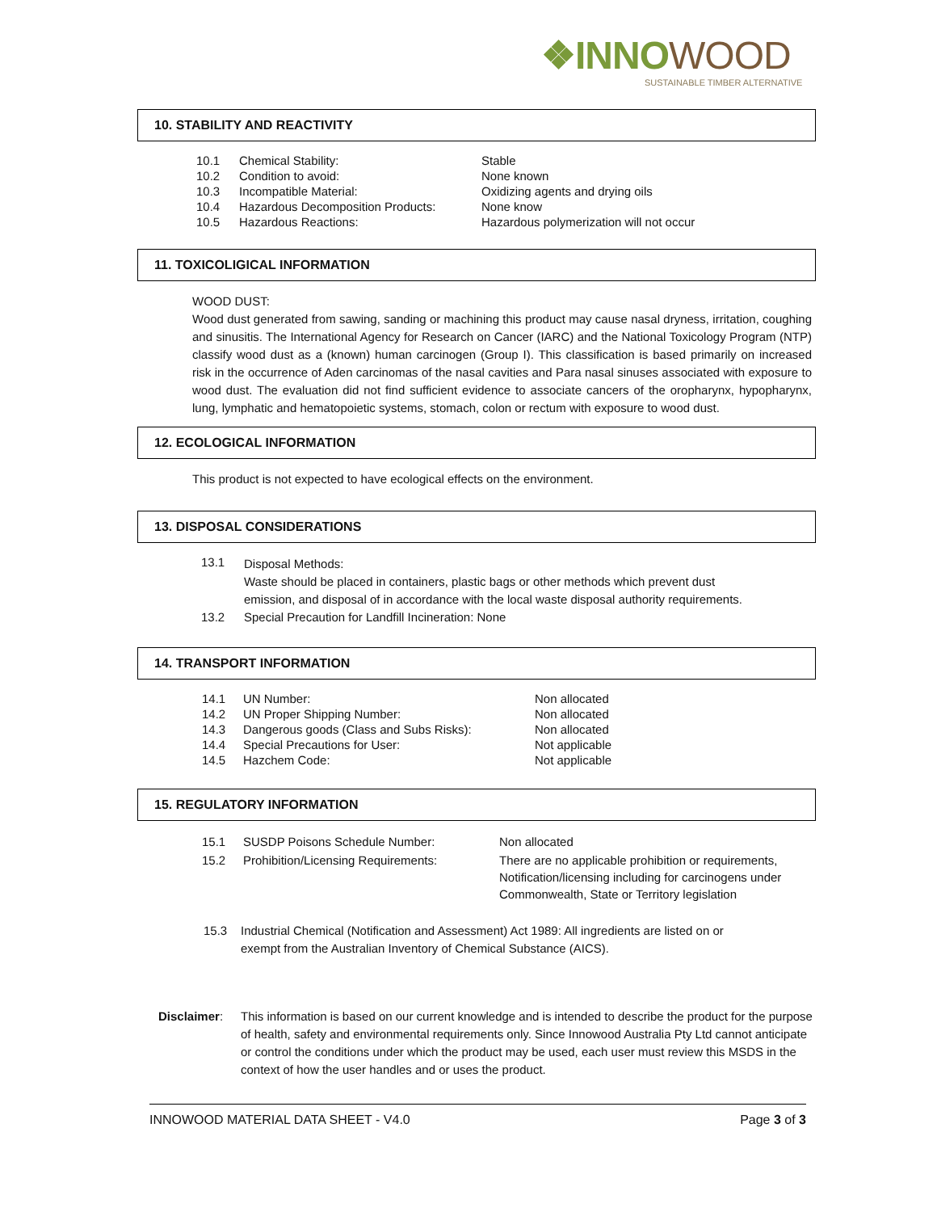❖INNOWOOD
SUSTAINABLE TIMBER ALTERNATIVE
10. STABILITY AND REACTIVITY
| 10.1 | Chemical Stability: | Stable |
| 10.2 | Condition to avoid: | None known |
| 10.3 | Incompatible Material: | Oxidizing agents and drying oils |
| 10.4 | Hazardous Decomposition Products: | None know |
| 10.5 | Hazardous Reactions: | Hazardous polymerization will not occur |
11. TOXICOLIGICAL INFORMATION
WOOD DUST:
Wood dust generated from sawing, sanding or machining this product may cause nasal dryness, irritation, coughing and sinusitis. The International Agency for Research on Cancer (IARC) and the National Toxicology Program (NTP) classify wood dust as a (known) human carcinogen (Group I). This classification is based primarily on increased risk in the occurrence of Aden carcinomas of the nasal cavities and Para nasal sinuses associated with exposure to wood dust. The evaluation did not find sufficient evidence to associate cancers of the oropharynx, hypopharynx, lung, lymphatic and hematopoietic systems, stomach, colon or rectum with exposure to wood dust.
12. ECOLOGICAL INFORMATION
This product is not expected to have ecological effects on the environment.
13. DISPOSAL CONSIDERATIONS
| 13.1 | Disposal Methods: Waste should be placed in containers, plastic bags or other methods which prevent dust emission, and disposal of in accordance with the local waste disposal authority requirements. |
| 13.2 | Special Precaution for Landfill Incineration: None |
14. TRANSPORT INFORMATION
| 14.1 | UN Number: | Non allocated |
| 14.2 | UN Proper Shipping Number: | Non allocated |
| 14.3 | Dangerous goods (Class and Subs Risks): | Non allocated |
| 14.4 | Special Precautions for User: | Not applicable |
| 14.5 | Hazchem Code: | Not applicable |
15. REGULATORY INFORMATION
| 15.1 | SUSDP Poisons Schedule Number: | Non allocated |
| 15.2 | Prohibition/Licensing Requirements: | There are no applicable prohibition or requirements, Notification/licensing including for carcinogens under Commonwealth, State or Territory legislation |
| 15.3 | Industrial Chemical (Notification and Assessment) Act 1989: All ingredients are listed on or exempt from the Australian Inventory of Chemical Substance (AICS). |
| Disclaimer : | This information is based on our current knowledge and is intended to describe the product for the purpose of health, safety and environmental requirements only. Since Innowood Australia Pty Ltd cannot anticipate or control the conditions under which the product may be used, each user must review this MSDS in the context of how the user handles and or uses the product. |
INNOWOOD MATERIAL DATA SHEET - V4.0 Page 3 of 3